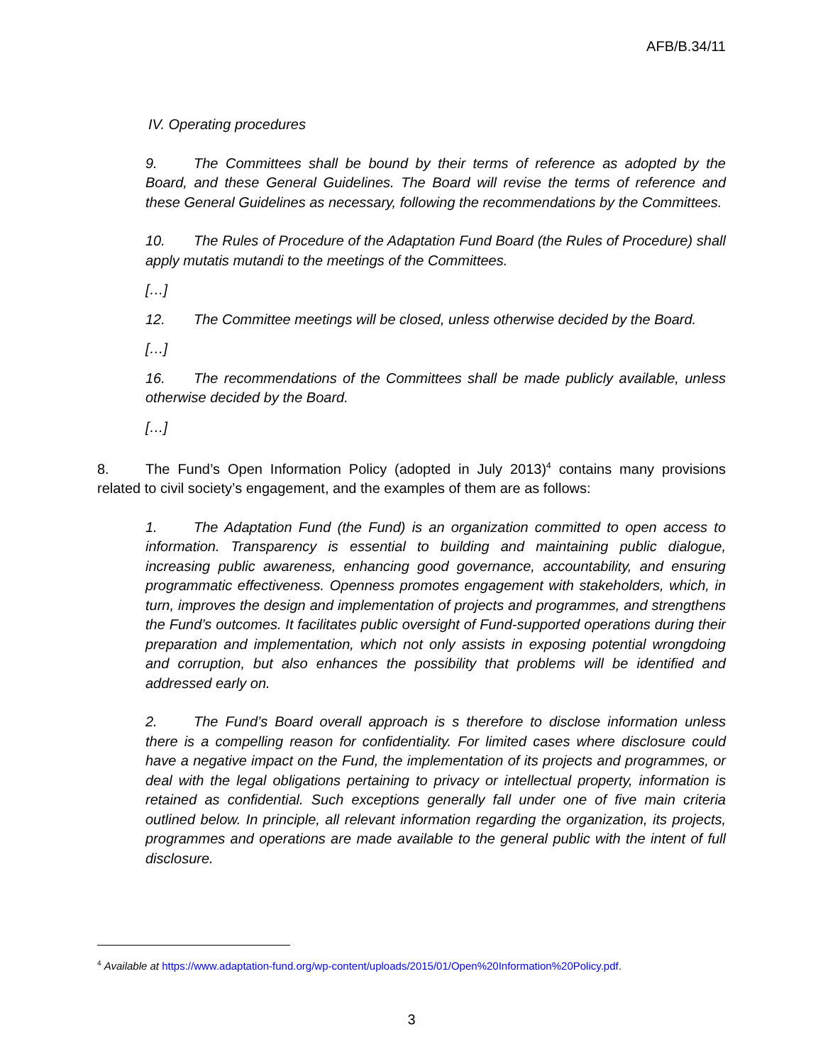AFB/B.34/11
IV. Operating procedures
9. The Committees shall be bound by their terms of reference as adopted by the Board, and these General Guidelines. The Board will revise the terms of reference and these General Guidelines as necessary, following the recommendations by the Committees.
10. The Rules of Procedure of the Adaptation Fund Board (the Rules of Procedure) shall apply mutatis mutandi to the meetings of the Committees.
[…]
12. The Committee meetings will be closed, unless otherwise decided by the Board.
[…]
16. The recommendations of the Committees shall be made publicly available, unless otherwise decided by the Board.
[…]
8. The Fund’s Open Information Policy (adopted in July 2013)<sup>4</sup> contains many provisions related to civil society’s engagement, and the examples of them are as follows:
1. The Adaptation Fund (the Fund) is an organization committed to open access to information. Transparency is essential to building and maintaining public dialogue, increasing public awareness, enhancing good governance, accountability, and ensuring programmatic effectiveness. Openness promotes engagement with stakeholders, which, in turn, improves the design and implementation of projects and programmes, and strengthens the Fund’s outcomes. It facilitates public oversight of Fund-supported operations during their preparation and implementation, which not only assists in exposing potential wrongdoing and corruption, but also enhances the possibility that problems will be identified and addressed early on.
2. The Fund’s Board overall approach is s therefore to disclose information unless there is a compelling reason for confidentiality. For limited cases where disclosure could have a negative impact on the Fund, the implementation of its projects and programmes, or deal with the legal obligations pertaining to privacy or intellectual property, information is retained as confidential. Such exceptions generally fall under one of five main criteria outlined below. In principle, all relevant information regarding the organization, its projects, programmes and operations are made available to the general public with the intent of full disclosure.
<sup>4</sup> Available at https://www.adaptation-fund.org/wp-content/uploads/2015/01/Open%20Information%20Policy.pdf.
3